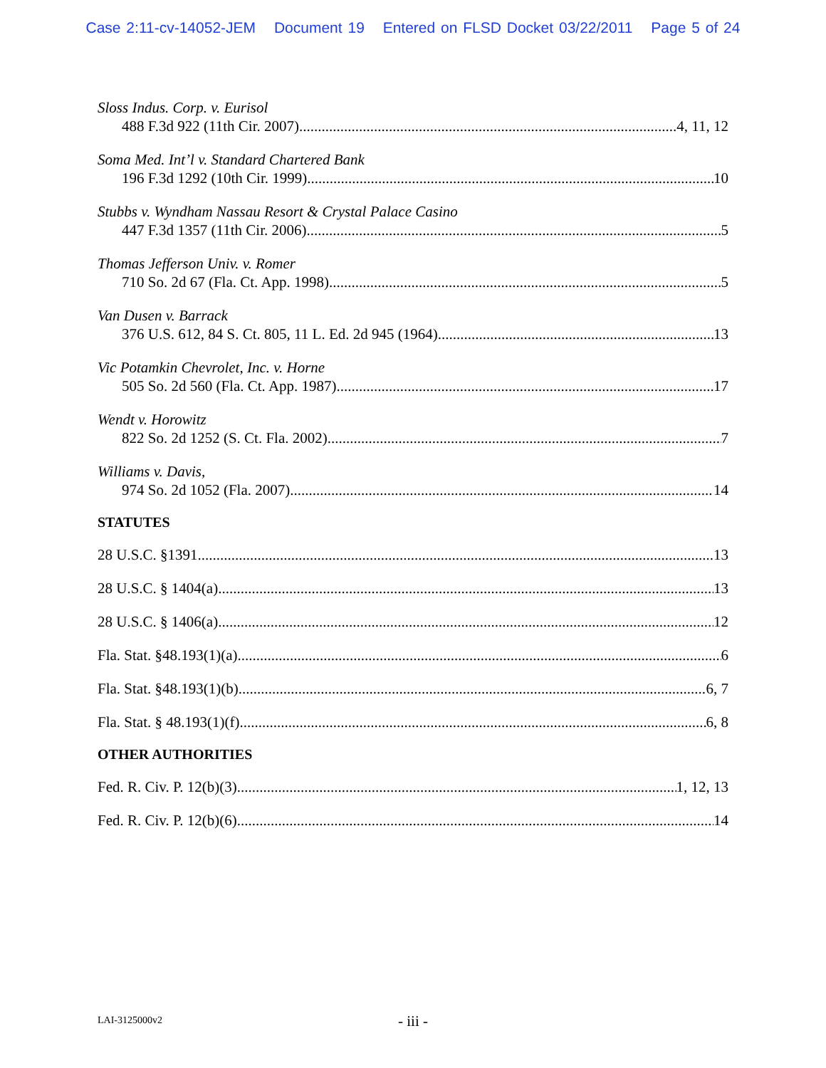Case 2:11-cv-14052-JEM Document 19 Entered on FLSD Docket 03/22/2011 Page 5 of 24
Sloss Indus. Corp. v. Eurisol
488 F.3d 922 (11th Cir. 2007) 4, 11, 12
Soma Med. Int’l v. Standard Chartered Bank
196 F.3d 1292 (10th Cir. 1999) 10
Stubbs v. Wyndham Nassau Resort & Crystal Palace Casino
447 F.3d 1357 (11th Cir. 2006) 5
Thomas Jefferson Univ. v. Romer
710 So. 2d 67 (Fla. Ct. App. 1998) 5
Van Dusen v. Barrack
376 U.S. 612, 84 S. Ct. 805, 11 L. Ed. 2d 945 (1964) 13
Vic Potamkin Chevrolet, Inc. v. Horne
505 So. 2d 560 (Fla. Ct. App. 1987) 17
Wendt v. Horowitz
822 So. 2d 1252 (S. Ct. Fla. 2002) 7
Williams v. Davis,
974 So. 2d 1052 (Fla. 2007) 14
STATUTES
28 U.S.C. §1391 13
28 U.S.C. § 1404(a) 13
28 U.S.C. § 1406(a) 12
Fla. Stat. §48.193(1)(a) 6
Fla. Stat. §48.193(1)(b) 6, 7
Fla. Stat. § 48.193(1)(f) 6, 8
OTHER AUTHORITIES
Fed. R. Civ. P. 12(b)(3) 1, 12, 13
Fed. R. Civ. P. 12(b)(6) 14
LAI-3125000v2
- iii -